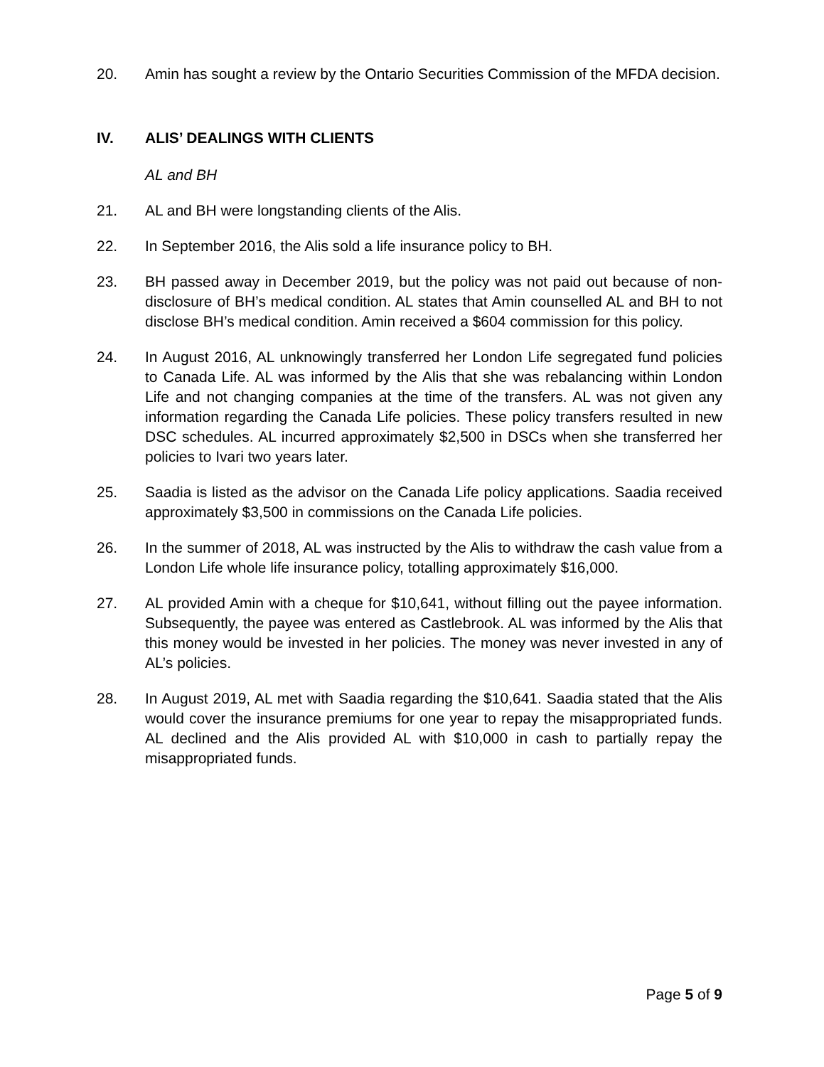20. Amin has sought a review by the Ontario Securities Commission of the MFDA decision.
IV. ALIS’ DEALINGS WITH CLIENTS
AL and BH
21. AL and BH were longstanding clients of the Alis.
22. In September 2016, the Alis sold a life insurance policy to BH.
23. BH passed away in December 2019, but the policy was not paid out because of non-disclosure of BH’s medical condition. AL states that Amin counselled AL and BH to not disclose BH’s medical condition. Amin received a $604 commission for this policy.
24. In August 2016, AL unknowingly transferred her London Life segregated fund policies to Canada Life. AL was informed by the Alis that she was rebalancing within London Life and not changing companies at the time of the transfers. AL was not given any information regarding the Canada Life policies. These policy transfers resulted in new DSC schedules. AL incurred approximately $2,500 in DSCs when she transferred her policies to Ivari two years later.
25. Saadia is listed as the advisor on the Canada Life policy applications. Saadia received approximately $3,500 in commissions on the Canada Life policies.
26. In the summer of 2018, AL was instructed by the Alis to withdraw the cash value from a London Life whole life insurance policy, totalling approximately $16,000.
27. AL provided Amin with a cheque for $10,641, without filling out the payee information. Subsequently, the payee was entered as Castlebrook. AL was informed by the Alis that this money would be invested in her policies. The money was never invested in any of AL’s policies.
28. In August 2019, AL met with Saadia regarding the $10,641. Saadia stated that the Alis would cover the insurance premiums for one year to repay the misappropriated funds. AL declined and the Alis provided AL with $10,000 in cash to partially repay the misappropriated funds.
Page 5 of 9